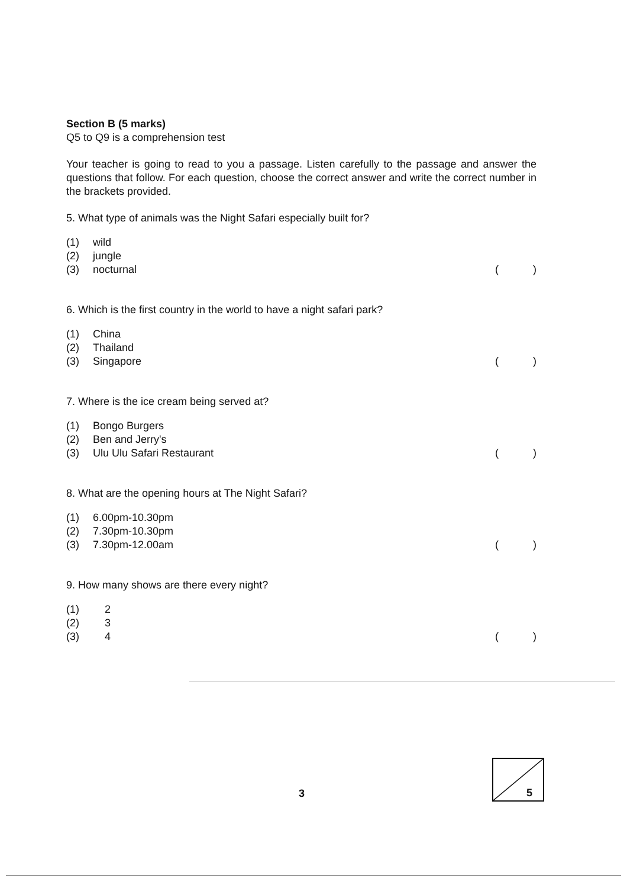Section B (5 marks)
Q5 to Q9 is a comprehension test
Your teacher is going to read to you a passage. Listen carefully to the passage and answer the questions that follow. For each question, choose the correct answer and write the correct number in the brackets provided.
5. What type of animals was the Night Safari especially built for?
(1) wild
(2) jungle
(3) nocturnal ( )
6. Which is the first country in the world to have a night safari park?
(1) China
(2) Thailand
(3) Singapore ( )
7. Where is the ice cream being served at?
(1) Bongo Burgers
(2) Ben and Jerry's
(3) Ulu Ulu Safari Restaurant ( )
8. What are the opening hours at The Night Safari?
(1) 6.00pm-10.30pm
(2) 7.30pm-10.30pm
(3) 7.30pm-12.00am ( )
9. How many shows are there every night?
(1) 2
(2) 3
(3) 4 ( )
5
3